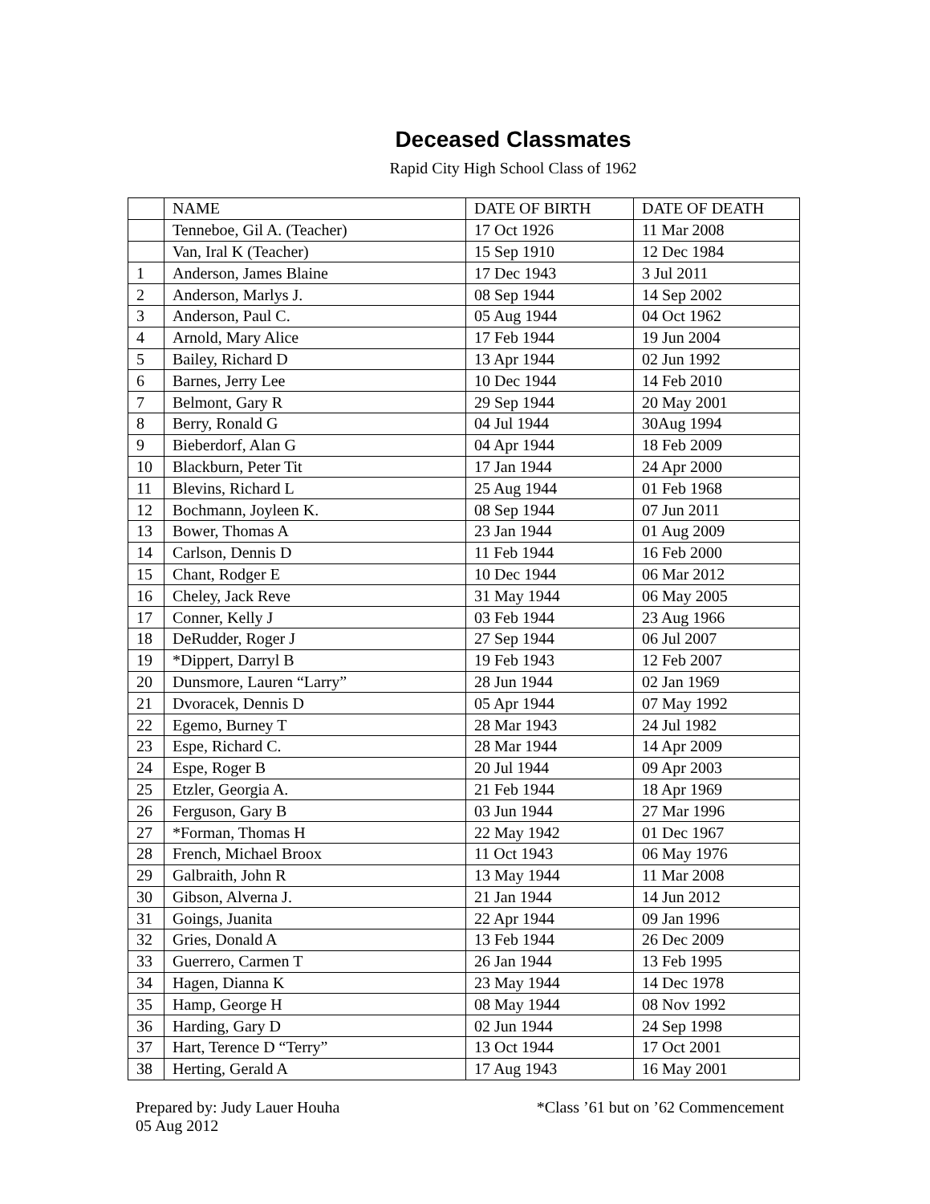Deceased Classmates
Rapid City High School Class of 1962
| | NAME | DATE OF BIRTH | DATE OF DEATH |
| --- | --- | --- | --- |
| | Tenneboe, Gil A. (Teacher) | 17 Oct 1926 | 11 Mar 2008 |
| | Van, Iral K (Teacher) | 15 Sep 1910 | 12 Dec 1984 |
| 1 | Anderson, James Blaine | 17 Dec 1943 | 3 Jul 2011 |
| 2 | Anderson, Marlys J. | 08 Sep 1944 | 14 Sep 2002 |
| 3 | Anderson, Paul C. | 05 Aug 1944 | 04 Oct 1962 |
| 4 | Arnold, Mary Alice | 17 Feb 1944 | 19 Jun 2004 |
| 5 | Bailey, Richard D | 13 Apr 1944 | 02 Jun 1992 |
| 6 | Barnes, Jerry Lee | 10 Dec 1944 | 14 Feb 2010 |
| 7 | Belmont, Gary R | 29 Sep 1944 | 20 May 2001 |
| 8 | Berry, Ronald G | 04 Jul 1944 | 30Aug 1994 |
| 9 | Bieberdorf, Alan G | 04 Apr 1944 | 18 Feb 2009 |
| 10 | Blackburn, Peter Tit | 17 Jan 1944 | 24 Apr 2000 |
| 11 | Blevins, Richard L | 25 Aug 1944 | 01 Feb 1968 |
| 12 | Bochmann, Joyleen K. | 08 Sep 1944 | 07 Jun 2011 |
| 13 | Bower, Thomas A | 23 Jan 1944 | 01 Aug 2009 |
| 14 | Carlson, Dennis D | 11 Feb 1944 | 16 Feb 2000 |
| 15 | Chant, Rodger E | 10 Dec 1944 | 06 Mar 2012 |
| 16 | Cheley, Jack Reve | 31 May 1944 | 06 May 2005 |
| 17 | Conner, Kelly J | 03 Feb 1944 | 23 Aug 1966 |
| 18 | DeRudder, Roger J | 27 Sep 1944 | 06 Jul 2007 |
| 19 | *Dippert, Darryl B | 19 Feb 1943 | 12 Feb 2007 |
| 20 | Dunsmore, Lauren “Larry” | 28 Jun 1944 | 02 Jan 1969 |
| 21 | Dvoracek, Dennis D | 05 Apr 1944 | 07 May 1992 |
| 22 | Egemo, Burney T | 28 Mar 1943 | 24 Jul 1982 |
| 23 | Espe, Richard C. | 28 Mar 1944 | 14 Apr 2009 |
| 24 | Espe, Roger B | 20 Jul 1944 | 09 Apr 2003 |
| 25 | Etzler, Georgia A. | 21 Feb 1944 | 18 Apr 1969 |
| 26 | Ferguson, Gary B | 03 Jun 1944 | 27 Mar 1996 |
| 27 | *Forman, Thomas H | 22 May 1942 | 01 Dec 1967 |
| 28 | French, Michael Broox | 11 Oct 1943 | 06 May 1976 |
| 29 | Galbraith, John R | 13 May 1944 | 11 Mar 2008 |
| 30 | Gibson, Alverna J. | 21 Jan 1944 | 14 Jun 2012 |
| 31 | Goings, Juanita | 22 Apr 1944 | 09 Jan 1996 |
| 32 | Gries, Donald A | 13 Feb 1944 | 26 Dec 2009 |
| 33 | Guerrero, Carmen T | 26 Jan 1944 | 13 Feb 1995 |
| 34 | Hagen, Dianna K | 23 May 1944 | 14 Dec 1978 |
| 35 | Hamp, George H | 08 May 1944 | 08 Nov 1992 |
| 36 | Harding, Gary D | 02 Jun 1944 | 24 Sep 1998 |
| 37 | Hart, Terence D “Terry” | 13 Oct 1944 | 17 Oct 2001 |
| 38 | Herting, Gerald A | 17 Aug 1943 | 16 May 2001 |
Prepared by: Judy Lauer Houha
05 Aug 2012
*Class ’61 but on ’62 Commencement